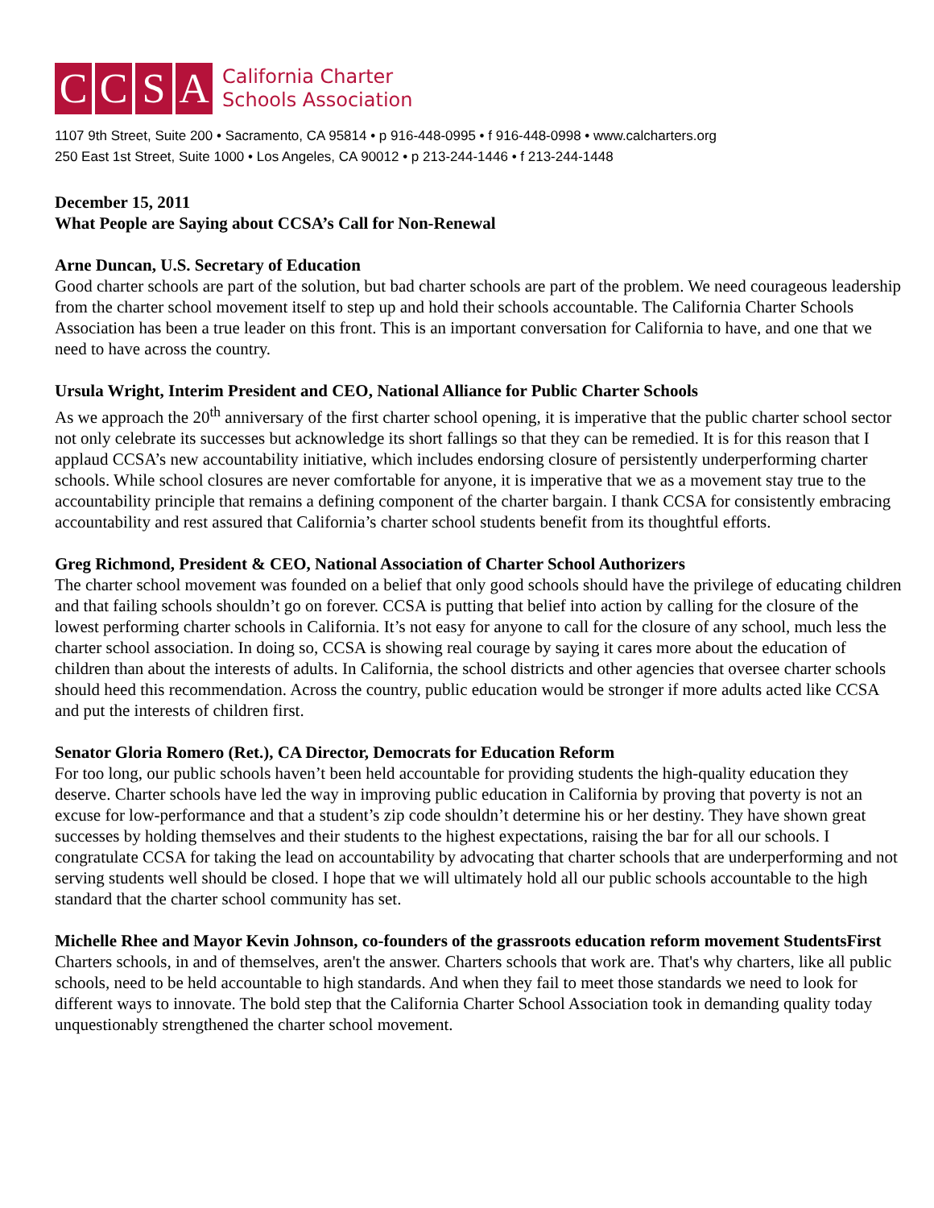C C S A
California Charter
Schools Association
1107 9th Street, Suite 200 • Sacramento, CA 95814 • p 916-448-0995 • f 916-448-0998 • www.calcharters.org
250 East 1st Street, Suite 1000 • Los Angeles, CA 90012 • p 213-244-1446 • f 213-244-1448
December 15, 2011
What People are Saying about CCSA’s Call for Non-Renewal
Arne Duncan, U.S. Secretary of Education
Good charter schools are part of the solution, but bad charter schools are part of the problem. We need courageous leadership from the charter school movement itself to step up and hold their schools accountable. The California Charter Schools Association has been a true leader on this front. This is an important conversation for California to have, and one that we need to have across the country.
Ursula Wright, Interim President and CEO, National Alliance for Public Charter Schools
As we approach the 20<sup>th</sup> anniversary of the first charter school opening, it is imperative that the public charter school sector not only celebrate its successes but acknowledge its short fallings so that they can be remedied. It is for this reason that I applaud CCSA’s new accountability initiative, which includes endorsing closure of persistently underperforming charter schools. While school closures are never comfortable for anyone, it is imperative that we as a movement stay true to the accountability principle that remains a defining component of the charter bargain. I thank CCSA for consistently embracing accountability and rest assured that California’s charter school students benefit from its thoughtful efforts.
Greg Richmond, President & CEO, National Association of Charter School Authorizers
The charter school movement was founded on a belief that only good schools should have the privilege of educating children and that failing schools shouldn’t go on forever. CCSA is putting that belief into action by calling for the closure of the lowest performing charter schools in California. It’s not easy for anyone to call for the closure of any school, much less the charter school association. In doing so, CCSA is showing real courage by saying it cares more about the education of children than about the interests of adults. In California, the school districts and other agencies that oversee charter schools should heed this recommendation. Across the country, public education would be stronger if more adults acted like CCSA and put the interests of children first.
Senator Gloria Romero (Ret.), CA Director, Democrats for Education Reform
For too long, our public schools haven’t been held accountable for providing students the high-quality education they deserve. Charter schools have led the way in improving public education in California by proving that poverty is not an excuse for low-performance and that a student’s zip code shouldn’t determine his or her destiny. They have shown great successes by holding themselves and their students to the highest expectations, raising the bar for all our schools. I congratulate CCSA for taking the lead on accountability by advocating that charter schools that are underperforming and not serving students well should be closed. I hope that we will ultimately hold all our public schools accountable to the high standard that the charter school community has set.
Michelle Rhee and Mayor Kevin Johnson, co-founders of the grassroots education reform movement StudentsFirst
Charters schools, in and of themselves, aren't the answer. Charters schools that work are. That's why charters, like all public schools, need to be held accountable to high standards. And when they fail to meet those standards we need to look for different ways to innovate. The bold step that the California Charter School Association took in demanding quality today unquestionably strengthened the charter school movement.